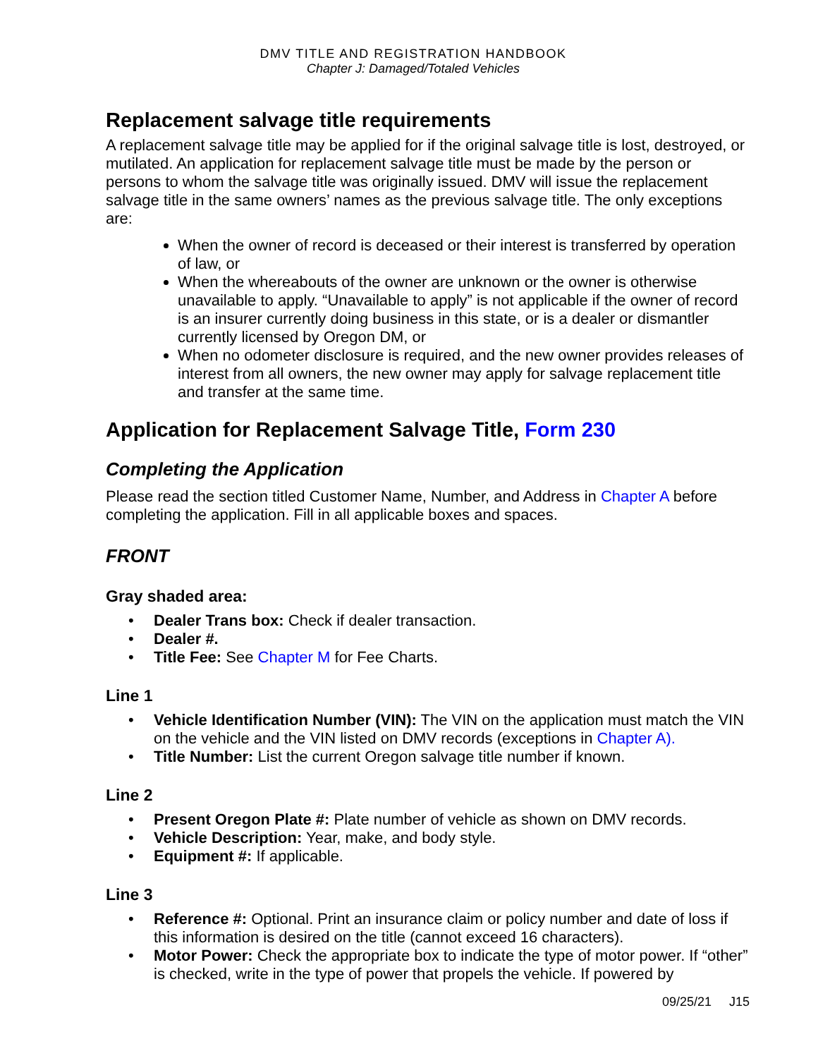DMV TITLE AND REGISTRATION HANDBOOK
Chapter J: Damaged/Totaled Vehicles
Replacement salvage title requirements
A replacement salvage title may be applied for if the original salvage title is lost, destroyed, or mutilated. An application for replacement salvage title must be made by the person or persons to whom the salvage title was originally issued. DMV will issue the replacement salvage title in the same owners’ names as the previous salvage title. The only exceptions are:
When the owner of record is deceased or their interest is transferred by operation of law, or
When the whereabouts of the owner are unknown or the owner is otherwise unavailable to apply. “Unavailable to apply” is not applicable if the owner of record is an insurer currently doing business in this state, or is a dealer or dismantler currently licensed by Oregon DM, or
When no odometer disclosure is required, and the new owner provides releases of interest from all owners, the new owner may apply for salvage replacement title and transfer at the same time.
Application for Replacement Salvage Title, Form 230
Completing the Application
Please read the section titled Customer Name, Number, and Address in Chapter A before completing the application. Fill in all applicable boxes and spaces.
FRONT
Gray shaded area:
• Dealer Trans box: Check if dealer transaction.
• Dealer #.
• Title Fee: See Chapter M for Fee Charts.
Line 1
• Vehicle Identification Number (VIN): The VIN on the application must match the VIN on the vehicle and the VIN listed on DMV records (exceptions in Chapter A).
• Title Number: List the current Oregon salvage title number if known.
Line 2
• Present Oregon Plate #: Plate number of vehicle as shown on DMV records.
• Vehicle Description: Year, make, and body style.
• Equipment #: If applicable.
Line 3
• Reference #: Optional. Print an insurance claim or policy number and date of loss if this information is desired on the title (cannot exceed 16 characters).
• Motor Power: Check the appropriate box to indicate the type of motor power. If “other” is checked, write in the type of power that propels the vehicle. If powered by
09/25/21 J15